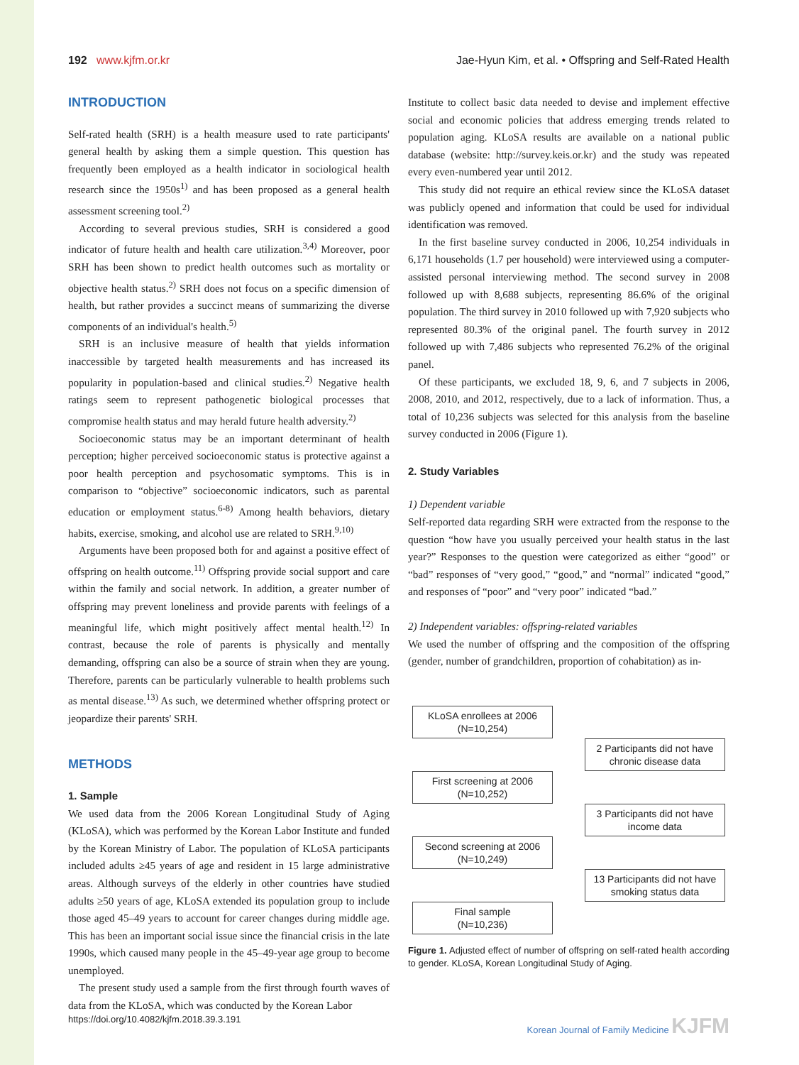192 www.kjfm.or.kr Jae-Hyun Kim, et al. • Offspring and Self-Rated Health
INTRODUCTION
Self-rated health (SRH) is a health measure used to rate participants' general health by asking them a simple question. This question has frequently been employed as a health indicator in sociological health research since the 1950s<sup>1)</sup> and has been proposed as a general health assessment screening tool.<sup>2)</sup>
According to several previous studies, SRH is considered a good indicator of future health and health care utilization.<sup>3,4)</sup> Moreover, poor SRH has been shown to predict health outcomes such as mortality or objective health status.<sup>2)</sup> SRH does not focus on a specific dimension of health, but rather provides a succinct means of summarizing the diverse components of an individual's health.<sup>5)</sup>
SRH is an inclusive measure of health that yields information inaccessible by targeted health measurements and has increased its popularity in population-based and clinical studies.<sup>2)</sup> Negative health ratings seem to represent pathogenetic biological processes that compromise health status and may herald future health adversity.<sup>2)</sup>
Socioeconomic status may be an important determinant of health perception; higher perceived socioeconomic status is protective against a poor health perception and psychosomatic symptoms. This is in comparison to “objective” socioeconomic indicators, such as parental education or employment status.<sup>6-8)</sup> Among health behaviors, dietary habits, exercise, smoking, and alcohol use are related to SRH.<sup>9,10)</sup>
Arguments have been proposed both for and against a positive effect of offspring on health outcome.<sup>11)</sup> Offspring provide social support and care within the family and social network. In addition, a greater number of offspring may prevent loneliness and provide parents with feelings of a meaningful life, which might positively affect mental health.<sup>12)</sup> In contrast, because the role of parents is physically and mentally demanding, offspring can also be a source of strain when they are young. Therefore, parents can be particularly vulnerable to health problems such as mental disease.<sup>13)</sup> As such, we determined whether offspring protect or jeopardize their parents' SRH.
METHODS
1. Sample
We used data from the 2006 Korean Longitudinal Study of Aging (KLoSA), which was performed by the Korean Labor Institute and funded by the Korean Ministry of Labor. The population of KLoSA participants included adults ≥45 years of age and resident in 15 large administrative areas. Although surveys of the elderly in other countries have studied adults ≥50 years of age, KLoSA extended its population group to include those aged 45–49 years to account for career changes during middle age. This has been an important social issue since the financial crisis in the late 1990s, which caused many people in the 45–49-year age group to become unemployed.
The present study used a sample from the first through fourth waves of data from the KLoSA, which was conducted by the Korean Labor
Institute to collect basic data needed to devise and implement effective social and economic policies that address emerging trends related to population aging. KLoSA results are available on a national public database (website: http://survey.keis.or.kr) and the study was repeated every even-numbered year until 2012.
This study did not require an ethical review since the KLoSA dataset was publicly opened and information that could be used for individual identification was removed.
In the first baseline survey conducted in 2006, 10,254 individuals in 6,171 households (1.7 per household) were interviewed using a computer-assisted personal interviewing method. The second survey in 2008 followed up with 8,688 subjects, representing 86.6% of the original population. The third survey in 2010 followed up with 7,920 subjects who represented 80.3% of the original panel. The fourth survey in 2012 followed up with 7,486 subjects who represented 76.2% of the original panel.
Of these participants, we excluded 18, 9, 6, and 7 subjects in 2006, 2008, 2010, and 2012, respectively, due to a lack of information. Thus, a total of 10,236 subjects was selected for this analysis from the baseline survey conducted in 2006 (Figure 1).
2. Study Variables
1) Dependent variable
Self-reported data regarding SRH were extracted from the response to the question “how have you usually perceived your health status in the last year?” Responses to the question were categorized as either “good” or “bad” responses of “very good,” “good,” and “normal” indicated “good,” and responses of “poor” and “very poor” indicated “bad.”
2) Independent variables: offspring-related variables
We used the number of offspring and the composition of the offspring (gender, number of grandchildren, proportion of cohabitation) as in-
KLoSA enrollees at 2006
(N=10,254)
2 Participants did not have chronic disease data
First screening at 2006
(N=10,252)
3 Participants did not have income data
Second screening at 2006
(N=10,249)
13 Participants did not have smoking status data
Final sample
(N=10,236)
Figure 1. Adjusted effect of number of offspring on self-rated health according to gender. KLoSA, Korean Longitudinal Study of Aging.
https://doi.org/10.4082/kjfm.2018.39.3.191 Korean Journal of Family Medicine KJFM